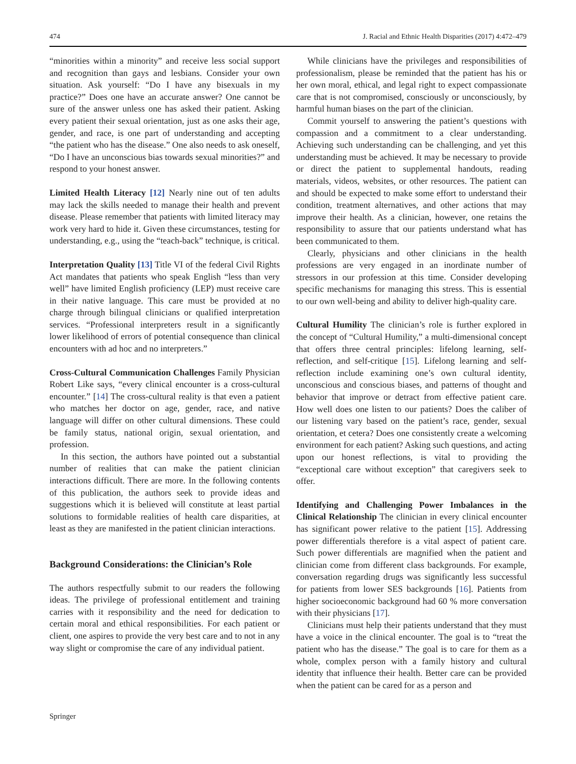474 J. Racial and Ethnic Health Disparities (2017) 4:472–479
“minorities within a minority” and receive less social support and recognition than gays and lesbians. Consider your own situation. Ask yourself: “Do I have any bisexuals in my practice?” Does one have an accurate answer? One cannot be sure of the answer unless one has asked their patient. Asking every patient their sexual orientation, just as one asks their age, gender, and race, is one part of understanding and accepting “the patient who has the disease.” One also needs to ask oneself, “Do I have an unconscious bias towards sexual minorities?” and respond to your honest answer.
Limited Health Literacy [12] Nearly nine out of ten adults may lack the skills needed to manage their health and prevent disease. Please remember that patients with limited literacy may work very hard to hide it. Given these circumstances, testing for understanding, e.g., using the “teach-back” technique, is critical.
Interpretation Quality [13] Title VI of the federal Civil Rights Act mandates that patients who speak English “less than very well” have limited English proficiency (LEP) must receive care in their native language. This care must be provided at no charge through bilingual clinicians or qualified interpretation services. “Professional interpreters result in a significantly lower likelihood of errors of potential consequence than clinical encounters with ad hoc and no interpreters.”
Cross-Cultural Communication Challenges Family Physician Robert Like says, “every clinical encounter is a cross-cultural encounter.” [14] The cross-cultural reality is that even a patient who matches her doctor on age, gender, race, and native language will differ on other cultural dimensions. These could be family status, national origin, sexual orientation, and profession.
In this section, the authors have pointed out a substantial number of realities that can make the patient clinician interactions difficult. There are more. In the following contents of this publication, the authors seek to provide ideas and suggestions which it is believed will constitute at least partial solutions to formidable realities of health care disparities, at least as they are manifested in the patient clinician interactions.
Background Considerations: the Clinician’s Role
The authors respectfully submit to our readers the following ideas. The privilege of professional entitlement and training carries with it responsibility and the need for dedication to certain moral and ethical responsibilities. For each patient or client, one aspires to provide the very best care and to not in any way slight or compromise the care of any individual patient.
While clinicians have the privileges and responsibilities of professionalism, please be reminded that the patient has his or her own moral, ethical, and legal right to expect compassionate care that is not compromised, consciously or unconsciously, by harmful human biases on the part of the clinician.
Commit yourself to answering the patient’s questions with compassion and a commitment to a clear understanding. Achieving such understanding can be challenging, and yet this understanding must be achieved. It may be necessary to provide or direct the patient to supplemental handouts, reading materials, videos, websites, or other resources. The patient can and should be expected to make some effort to understand their condition, treatment alternatives, and other actions that may improve their health. As a clinician, however, one retains the responsibility to assure that our patients understand what has been communicated to them.
Clearly, physicians and other clinicians in the health professions are very engaged in an inordinate number of stressors in our profession at this time. Consider developing specific mechanisms for managing this stress. This is essential to our own well-being and ability to deliver high-quality care.
Cultural Humility The clinician’s role is further explored in the concept of “Cultural Humility,” a multi-dimensional concept that offers three central principles: lifelong learning, self-reflection, and self-critique [15]. Lifelong learning and self-reflection include examining one’s own cultural identity, unconscious and conscious biases, and patterns of thought and behavior that improve or detract from effective patient care. How well does one listen to our patients? Does the caliber of our listening vary based on the patient’s race, gender, sexual orientation, et cetera? Does one consistently create a welcoming environment for each patient? Asking such questions, and acting upon our honest reflections, is vital to providing the “exceptional care without exception” that caregivers seek to offer.
Identifying and Challenging Power Imbalances in the Clinical Relationship The clinician in every clinical encounter has significant power relative to the patient [15]. Addressing power differentials therefore is a vital aspect of patient care. Such power differentials are magnified when the patient and clinician come from different class backgrounds. For example, conversation regarding drugs was significantly less successful for patients from lower SES backgrounds [16]. Patients from higher socioeconomic background had 60 % more conversation with their physicians [17].
Clinicians must help their patients understand that they must have a voice in the clinical encounter. The goal is to “treat the patient who has the disease.” The goal is to care for them as a whole, complex person with a family history and cultural identity that influence their health. Better care can be provided when the patient can be cared for as a person and
Springer